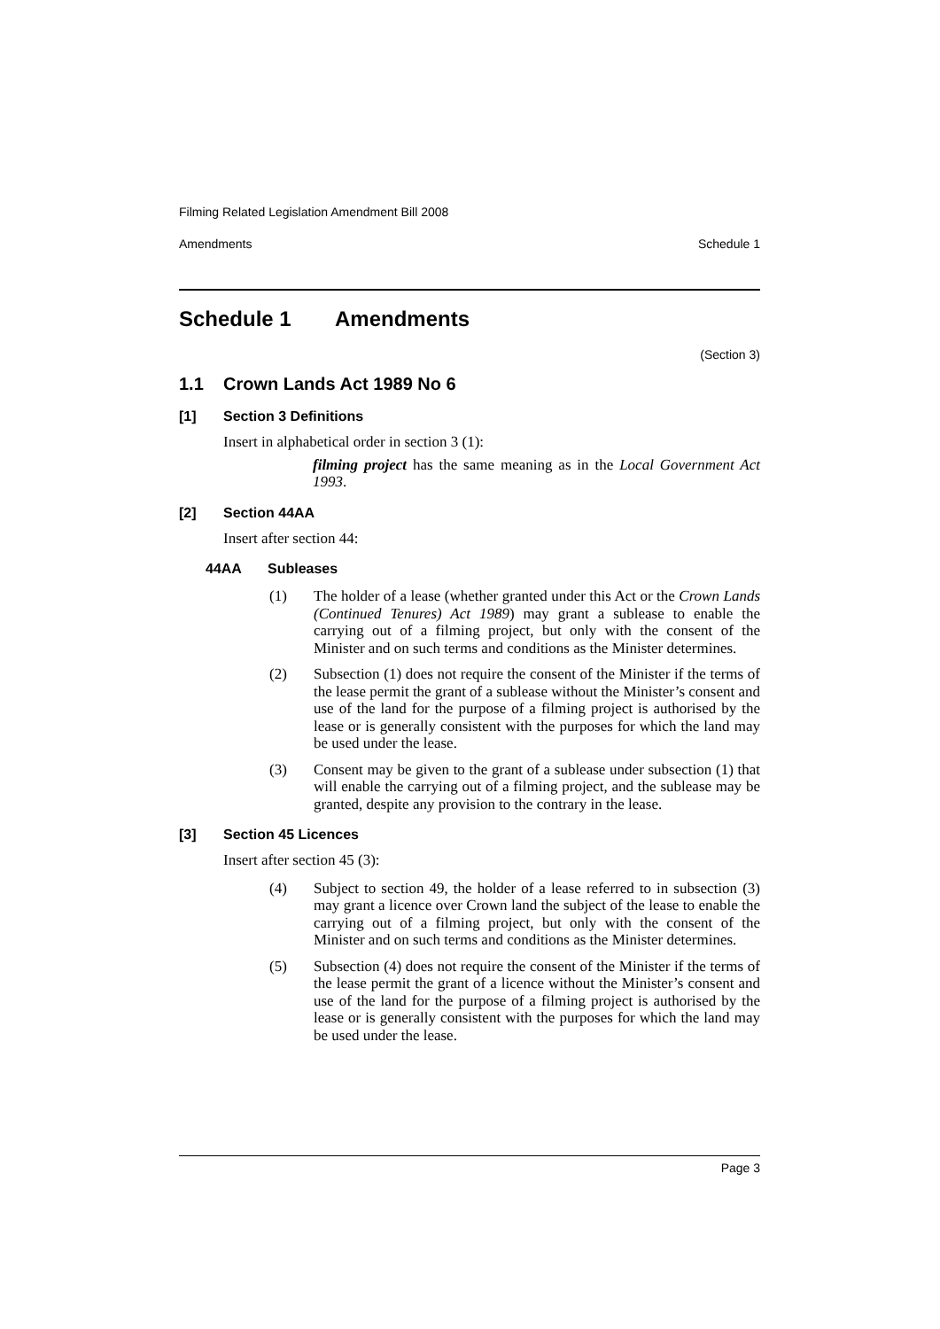Filming Related Legislation Amendment Bill 2008
Amendments Schedule 1
Schedule 1 Amendments
(Section 3)
1.1 Crown Lands Act 1989 No 6
[1] Section 3 Definitions
Insert in alphabetical order in section 3 (1):
filming project has the same meaning as in the Local Government Act 1993.
[2] Section 44AA
Insert after section 44:
44AA Subleases
(1) The holder of a lease (whether granted under this Act or the Crown Lands (Continued Tenures) Act 1989) may grant a sublease to enable the carrying out of a filming project, but only with the consent of the Minister and on such terms and conditions as the Minister determines.
(2) Subsection (1) does not require the consent of the Minister if the terms of the lease permit the grant of a sublease without the Minister’s consent and use of the land for the purpose of a filming project is authorised by the lease or is generally consistent with the purposes for which the land may be used under the lease.
(3) Consent may be given to the grant of a sublease under subsection (1) that will enable the carrying out of a filming project, and the sublease may be granted, despite any provision to the contrary in the lease.
[3] Section 45 Licences
Insert after section 45 (3):
(4) Subject to section 49, the holder of a lease referred to in subsection (3) may grant a licence over Crown land the subject of the lease to enable the carrying out of a filming project, but only with the consent of the Minister and on such terms and conditions as the Minister determines.
(5) Subsection (4) does not require the consent of the Minister if the terms of the lease permit the grant of a licence without the Minister’s consent and use of the land for the purpose of a filming project is authorised by the lease or is generally consistent with the purposes for which the land may be used under the lease.
Page 3